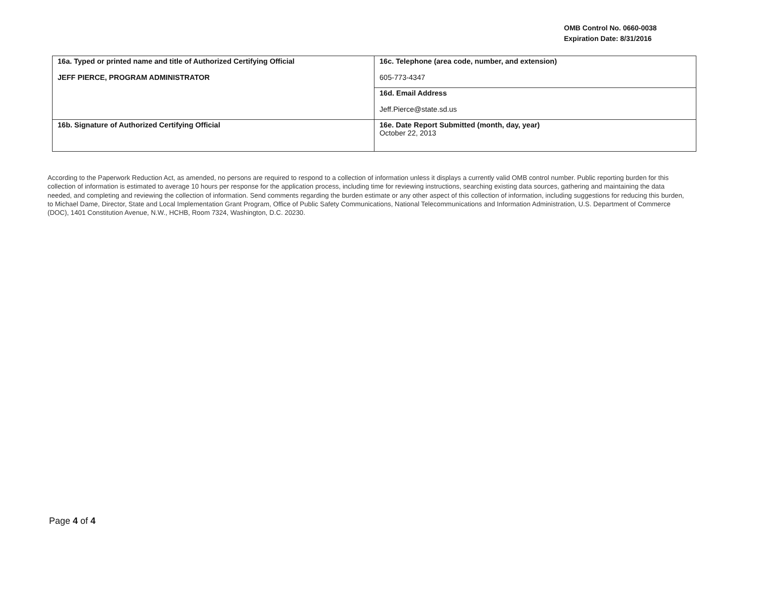OMB Control No. 0660-0038
Expiration Date: 8/31/2016
| 16a. Typed or printed name and title of Authorized Certifying Official JEFF PIERCE, PROGRAM ADMINISTRATOR | 16c. Telephone (area code, number, and extension) 605-773-4347 |
| | 16d. Email Address Jeff.Pierce@state.sd.us |
| 16b. Signature of Authorized Certifying Official | 16e. Date Report Submitted (month, day, year) October 22, 2013 |
According to the Paperwork Reduction Act, as amended, no persons are required to respond to a collection of information unless it displays a currently valid OMB control number. Public reporting burden for this collection of information is estimated to average 10 hours per response for the application process, including time for reviewing instructions, searching existing data sources, gathering and maintaining the data needed, and completing and reviewing the collection of information. Send comments regarding the burden estimate or any other aspect of this collection of information, including suggestions for reducing this burden, to Michael Dame, Director, State and Local Implementation Grant Program, Office of Public Safety Communications, National Telecommunications and Information Administration, U.S. Department of Commerce (DOC), 1401 Constitution Avenue, N.W., HCHB, Room 7324, Washington, D.C. 20230.
Page 4 of 4